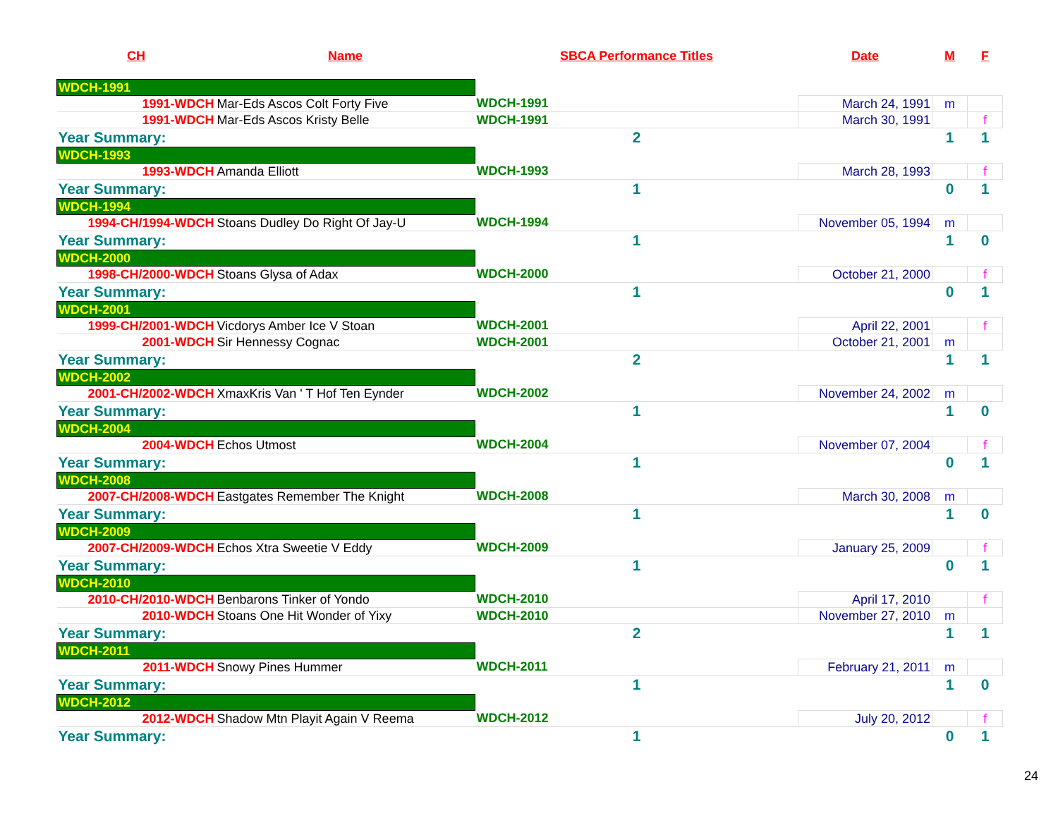| CH | Name | SBCA Performance Titles | Date | M | F |
| --- | --- | --- | --- | --- | --- |
| WDCH-1991 | | | | | |
| 1991-WDCH | Mar-Eds Ascos Colt Forty Five | WDCH-1991 | March 24, 1991 | m | |
| 1991-WDCH | Mar-Eds Ascos Kristy Belle | WDCH-1991 | March 30, 1991 | | f |
| Year Summary: | | 2 | | 1 | 1 |
| WDCH-1993 | | | | | |
| 1993-WDCH | Amanda Elliott | WDCH-1993 | March 28, 1993 | | f |
| Year Summary: | | 1 | | 0 | 1 |
| WDCH-1994 | | | | | |
| 1994-CH/1994-WDCH | Stoans Dudley Do Right Of Jay-U | WDCH-1994 | November 05, 1994 | m | |
| Year Summary: | | 1 | | 1 | 0 |
| WDCH-2000 | | | | | |
| 1998-CH/2000-WDCH | Stoans Glysa of Adax | WDCH-2000 | October 21, 2000 | | f |
| Year Summary: | | 1 | | 0 | 1 |
| WDCH-2001 | | | | | |
| 1999-CH/2001-WDCH | Vicdorys Amber Ice V Stoan | WDCH-2001 | April 22, 2001 | | f |
| 2001-WDCH | Sir Hennessy Cognac | WDCH-2001 | October 21, 2001 | m | |
| Year Summary: | | 2 | | 1 | 1 |
| WDCH-2002 | | | | | |
| 2001-CH/2002-WDCH | XmaxKris Van ' T Hof Ten Eynder | WDCH-2002 | November 24, 2002 | m | |
| Year Summary: | | 1 | | 1 | 0 |
| WDCH-2004 | | | | | |
| 2004-WDCH | Echos Utmost | WDCH-2004 | November 07, 2004 | | f |
| Year Summary: | | 1 | | 0 | 1 |
| WDCH-2008 | | | | | |
| 2007-CH/2008-WDCH | Eastgates Remember The Knight | WDCH-2008 | March 30, 2008 | m | |
| Year Summary: | | 1 | | 1 | 0 |
| WDCH-2009 | | | | | |
| 2007-CH/2009-WDCH | Echos Xtra Sweetie V Eddy | WDCH-2009 | January 25, 2009 | | f |
| Year Summary: | | 1 | | 0 | 1 |
| WDCH-2010 | | | | | |
| 2010-CH/2010-WDCH | Benbarons Tinker of Yondo | WDCH-2010 | April 17, 2010 | | f |
| 2010-WDCH | Stoans One Hit Wonder of Yixy | WDCH-2010 | November 27, 2010 | m | |
| Year Summary: | | 2 | | 1 | 1 |
| WDCH-2011 | | | | | |
| 2011-WDCH | Snowy Pines Hummer | WDCH-2011 | February 21, 2011 | m | |
| Year Summary: | | 1 | | 1 | 0 |
| WDCH-2012 | | | | | |
| 2012-WDCH | Shadow Mtn Playit Again V Reema | WDCH-2012 | July 20, 2012 | | f |
| Year Summary: | | 1 | | 0 | 1 |
24